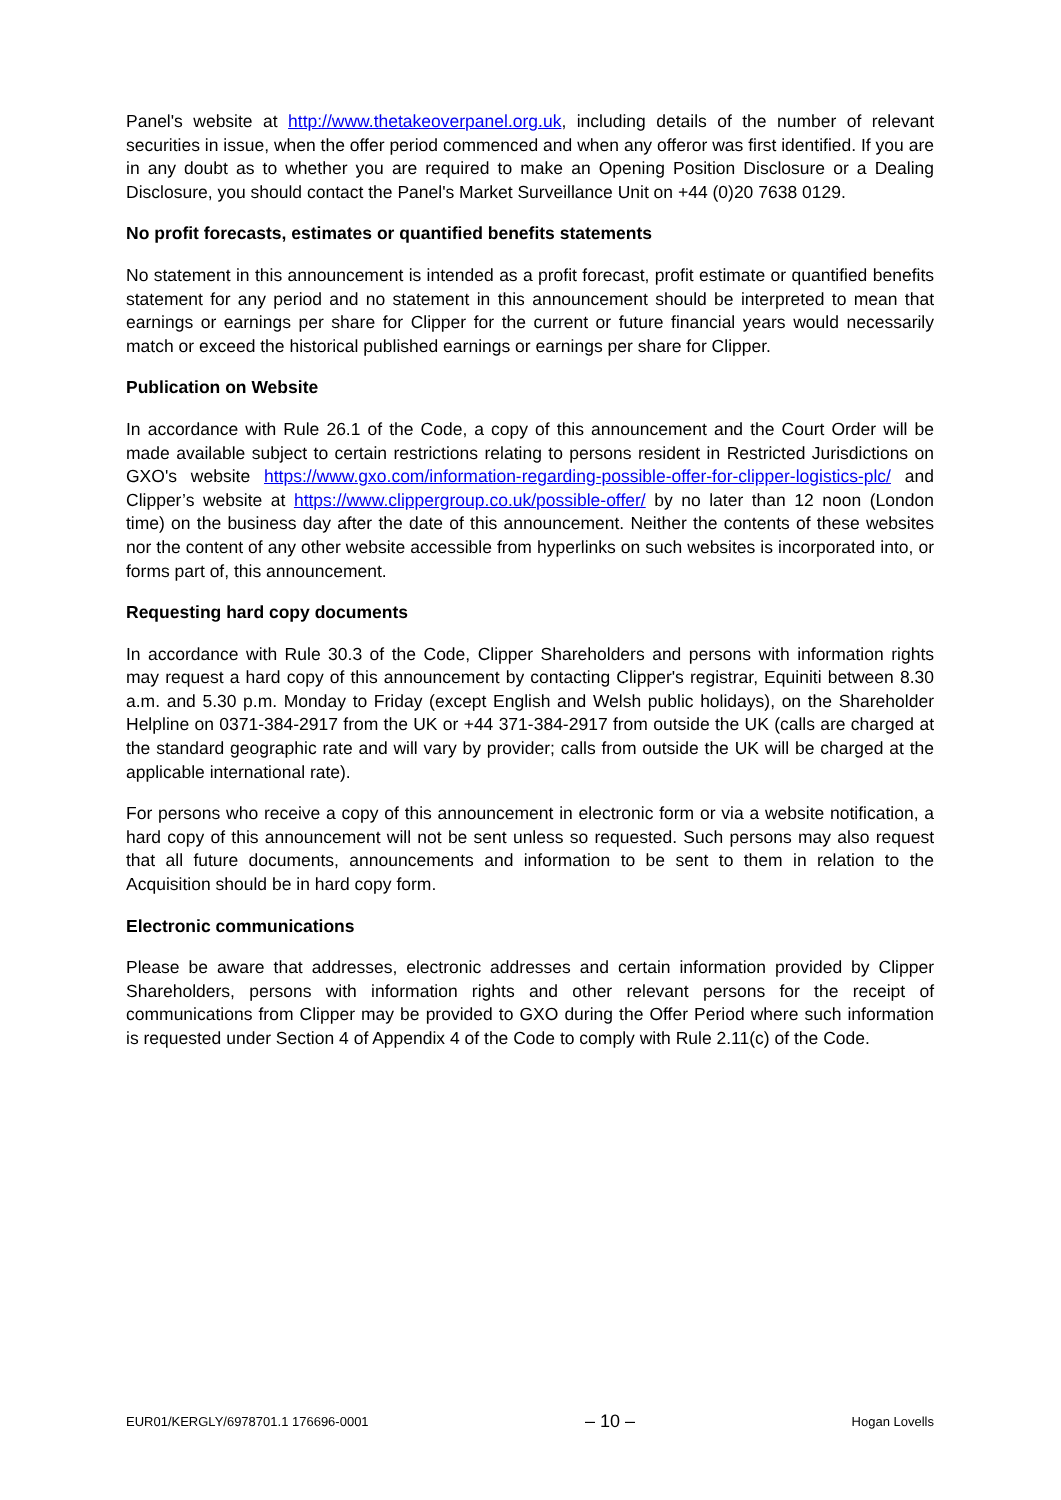Panel's website at http://www.thetakeoverpanel.org.uk, including details of the number of relevant securities in issue, when the offer period commenced and when any offeror was first identified. If you are in any doubt as to whether you are required to make an Opening Position Disclosure or a Dealing Disclosure, you should contact the Panel's Market Surveillance Unit on +44 (0)20 7638 0129.
No profit forecasts, estimates or quantified benefits statements
No statement in this announcement is intended as a profit forecast, profit estimate or quantified benefits statement for any period and no statement in this announcement should be interpreted to mean that earnings or earnings per share for Clipper for the current or future financial years would necessarily match or exceed the historical published earnings or earnings per share for Clipper.
Publication on Website
In accordance with Rule 26.1 of the Code, a copy of this announcement and the Court Order will be made available subject to certain restrictions relating to persons resident in Restricted Jurisdictions on GXO's website https://www.gxo.com/information-regarding-possible-offer-for-clipper-logistics-plc/ and Clipper’s website at https://www.clippergroup.co.uk/possible-offer/ by no later than 12 noon (London time) on the business day after the date of this announcement. Neither the contents of these websites nor the content of any other website accessible from hyperlinks on such websites is incorporated into, or forms part of, this announcement.
Requesting hard copy documents
In accordance with Rule 30.3 of the Code, Clipper Shareholders and persons with information rights may request a hard copy of this announcement by contacting Clipper's registrar, Equiniti between 8.30 a.m. and 5.30 p.m. Monday to Friday (except English and Welsh public holidays), on the Shareholder Helpline on 0371-384-2917 from the UK or +44 371-384-2917 from outside the UK (calls are charged at the standard geographic rate and will vary by provider; calls from outside the UK will be charged at the applicable international rate).
For persons who receive a copy of this announcement in electronic form or via a website notification, a hard copy of this announcement will not be sent unless so requested. Such persons may also request that all future documents, announcements and information to be sent to them in relation to the Acquisition should be in hard copy form.
Electronic communications
Please be aware that addresses, electronic addresses and certain information provided by Clipper Shareholders, persons with information rights and other relevant persons for the receipt of communications from Clipper may be provided to GXO during the Offer Period where such information is requested under Section 4 of Appendix 4 of the Code to comply with Rule 2.11(c) of the Code.
EUR01/KERGLY/6978701.1 176696-0001 – 10 – Hogan Lovells